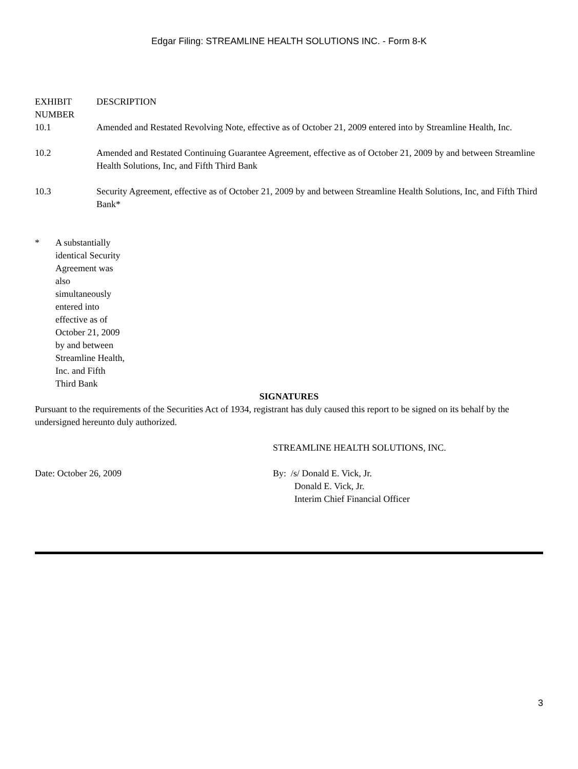Edgar Filing: STREAMLINE HEALTH SOLUTIONS INC. - Form 8-K
| EXHIBIT NUMBER | DESCRIPTION |
| --- | --- |
| 10.1 | Amended and Restated Revolving Note, effective as of October 21, 2009 entered into by Streamline Health, Inc. |
| 10.2 | Amended and Restated Continuing Guarantee Agreement, effective as of October 21, 2009 by and between Streamline Health Solutions, Inc, and Fifth Third Bank |
| 10.3 | Security Agreement, effective as of October 21, 2009 by and between Streamline Health Solutions, Inc, and Fifth Third Bank* |
* A substantially identical Security Agreement was also simultaneously entered into effective as of October 21, 2009 by and between Streamline Health, Inc. and Fifth Third Bank
SIGNATURES
Pursuant to the requirements of the Securities Act of 1934, registrant has duly caused this report to be signed on its behalf by the undersigned hereunto duly authorized.
STREAMLINE HEALTH SOLUTIONS, INC.
Date: October 26, 2009 By: /s/ Donald E. Vick, Jr.
Donald E. Vick, Jr.
Interim Chief Financial Officer
3